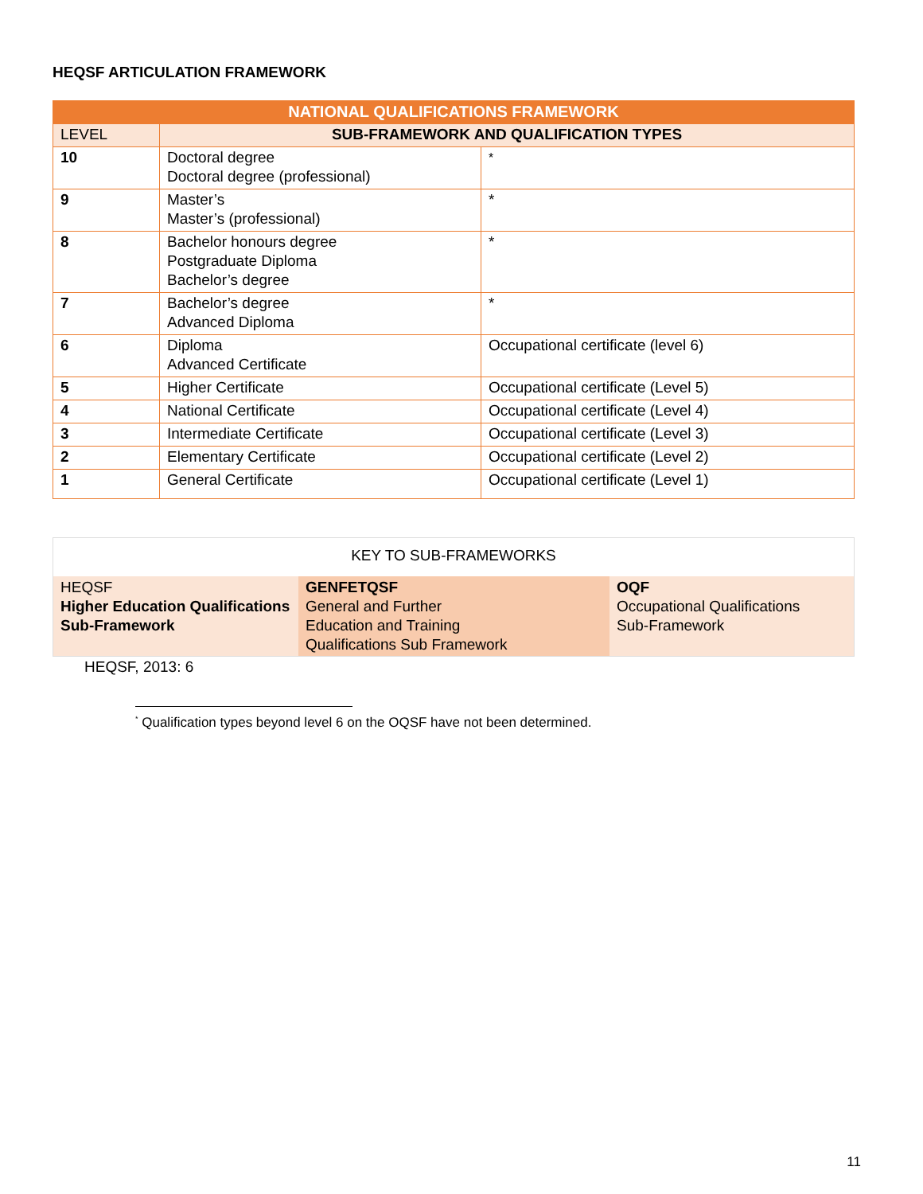HEQSF ARTICULATION FRAMEWORK
| NATIONAL QUALIFICATIONS FRAMEWORK | | |
| --- | --- | --- |
| LEVEL | SUB-FRAMEWORK AND QUALIFICATION TYPES | |
| 10 | Doctoral degree Doctoral degree (professional) | <sup>*</sup> |
| 9 | Master’s Master’s (professional) | * |
| 8 | Bachelor honours degree Postgraduate Diploma Bachelor’s degree | * |
| 7 | Bachelor’s degree Advanced Diploma | * |
| 6 | Diploma Advanced Certificate | Occupational certificate (level 6) |
| 5 | Higher Certificate | Occupational certificate (Level 5) |
| 4 | National Certificate | Occupational certificate (Level 4) |
| 3 | Intermediate Certificate | Occupational certificate (Level 3) |
| 2 | Elementary Certificate | Occupational certificate (Level 2) |
| 1 | General Certificate | Occupational certificate (Level 1) |
| KEY TO SUB-FRAMEWORKS | | |
| HEQSF Higher Education Qualifications Sub-Framework | GENFETQSF General and Further Education and Training Qualifications Sub Framework | OQF Occupational Qualifications Sub-Framework |
HEQSF, 2013: 6
<sup>*</sup> Qualification types beyond level 6 on the OQSF have not been determined.
11